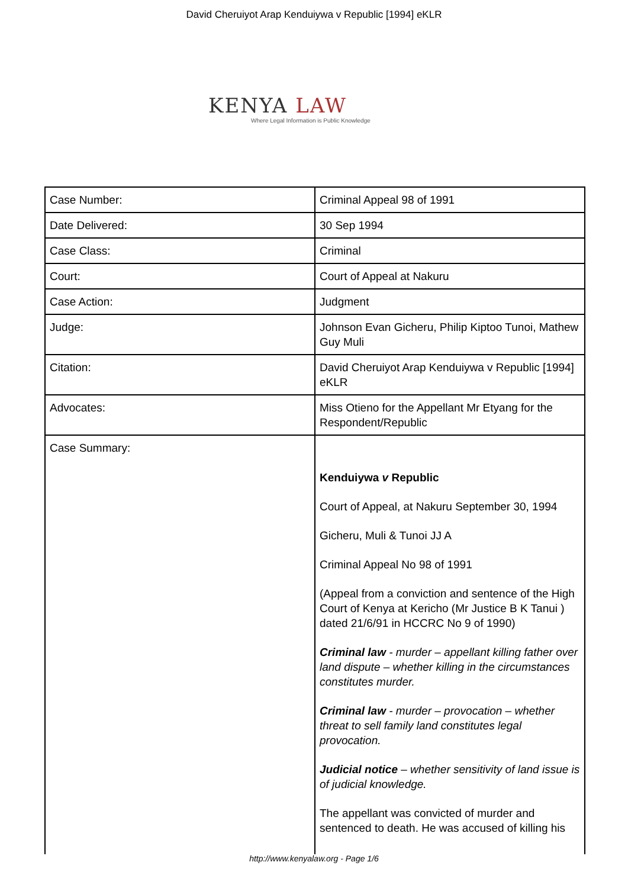David Cheruiyot Arap Kenduiywa v Republic [1994] eKLR
KENYA LAW
Where Legal Information is Public Knowledge
| Case Number: | Criminal Appeal 98 of 1991 |
| Date Delivered: | 30 Sep 1994 |
| Case Class: | Criminal |
| Court: | Court of Appeal at Nakuru |
| Case Action: | Judgment |
| Judge: | Johnson Evan Gicheru, Philip Kiptoo Tunoi, Mathew Guy Muli |
| Citation: | David Cheruiyot Arap Kenduiywa v Republic [1994] eKLR |
| Advocates: | Miss Otieno for the Appellant Mr Etyang for the Respondent/Republic |
| Case Summary: | Kenduiywa v Republic Court of Appeal, at Nakuru September 30, 1994 Gicheru, Muli & Tunoi JJ A Criminal Appeal No 98 of 1991 (Appeal from a conviction and sentence of the High Court of Kenya at Kericho (Mr Justice B K Tanui ) dated 21/6/91 in HCCRC No 9 of 1990) Criminal law - murder – appellant killing father over land dispute – whether killing in the circumstances constitutes murder. Criminal law - murder – provocation – whether threat to sell family land constitutes legal provocation. Judicial notice – whether sensitivity of land issue is of judicial knowledge. The appellant was convicted of murder and sentenced to death. He was accused of killing his |
http://www.kenyalaw.org - Page 1/6